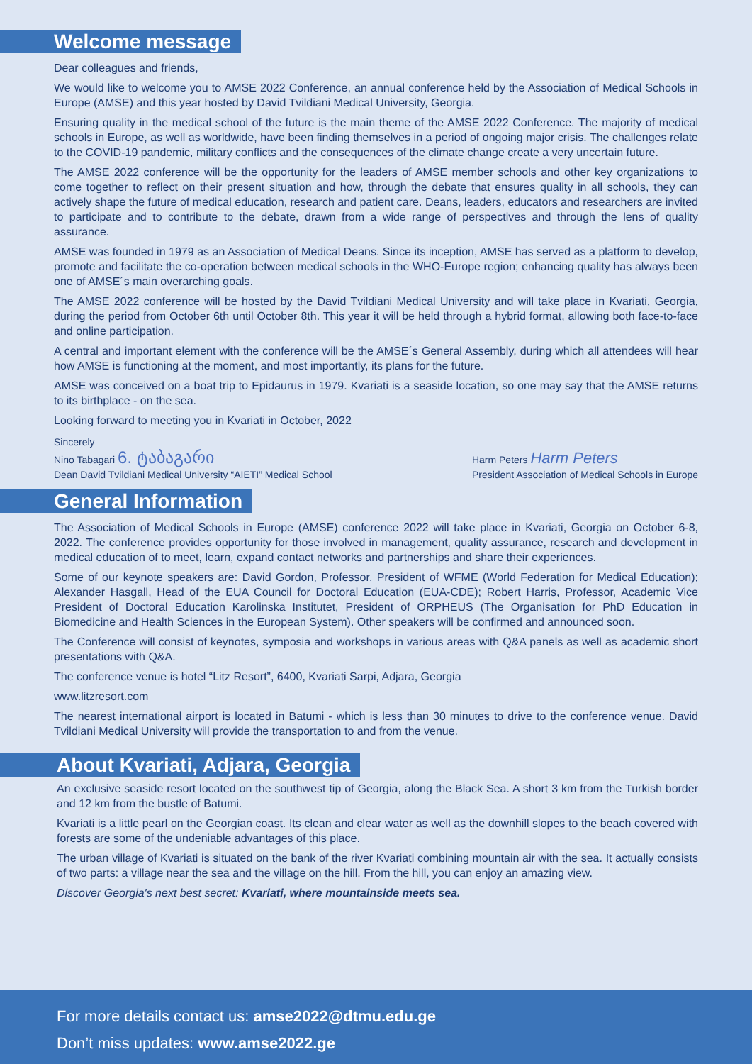Welcome message
Dear colleagues and friends,
We would like to welcome you to AMSE 2022 Conference, an annual conference held by the Association of Medical Schools in Europe (AMSE) and this year hosted by David Tvildiani Medical University, Georgia.
Ensuring quality in the medical school of the future is the main theme of the AMSE 2022 Conference. The majority of medical schools in Europe, as well as worldwide, have been finding themselves in a period of ongoing major crisis. The challenges relate to the COVID-19 pandemic, military conflicts and the consequences of the climate change create a very uncertain future.
The AMSE 2022 conference will be the opportunity for the leaders of AMSE member schools and other key organizations to come together to reflect on their present situation and how, through the debate that ensures quality in all schools, they can actively shape the future of medical education, research and patient care. Deans, leaders, educators and researchers are invited to participate and to contribute to the debate, drawn from a wide range of perspectives and through the lens of quality assurance.
AMSE was founded in 1979 as an Association of Medical Deans. Since its inception, AMSE has served as a platform to develop, promote and facilitate the co-operation between medical schools in the WHO-Europe region; enhancing quality has always been one of AMSE´s main overarching goals.
The AMSE 2022 conference will be hosted by the David Tvildiani Medical University and will take place in Kvariati, Georgia, during the period from October 6th until October 8th. This year it will be held through a hybrid format, allowing both face-to-face and online participation.
A central and important element with the conference will be the AMSE´s General Assembly, during which all attendees will hear how AMSE is functioning at the moment, and most importantly, its plans for the future.
AMSE was conceived on a boat trip to Epidaurus in 1979. Kvariati is a seaside location, so one may say that the AMSE returns to its birthplace - on the sea.
Looking forward to meeting you in Kvariati in October, 2022
Sincerely
Nino Tabagari 6. ტაბაგარი
Dean David Tvildiani Medical University “AIETI” Medical School
Harm Peters Harm Peters
President Association of Medical Schools in Europe
General Information
The Association of Medical Schools in Europe (AMSE) conference 2022 will take place in Kvariati, Georgia on October 6-8, 2022. The conference provides opportunity for those involved in management, quality assurance, research and development in medical education of to meet, learn, expand contact networks and partnerships and share their experiences.
Some of our keynote speakers are: David Gordon, Professor, President of WFME (World Federation for Medical Education); Alexander Hasgall, Head of the EUA Council for Doctoral Education (EUA-CDE); Robert Harris, Professor, Academic Vice President of Doctoral Education Karolinska Institutet, President of ORPHEUS (The Organisation for PhD Education in Biomedicine and Health Sciences in the European System). Other speakers will be confirmed and announced soon.
The Conference will consist of keynotes, symposia and workshops in various areas with Q&A panels as well as academic short presentations with Q&A.
The conference venue is hotel “Litz Resort”, 6400, Kvariati Sarpi, Adjara, Georgia
www.litzresort.com
The nearest international airport is located in Batumi - which is less than 30 minutes to drive to the conference venue. David Tvildiani Medical University will provide the transportation to and from the venue.
About Kvariati, Adjara, Georgia
An exclusive seaside resort located on the southwest tip of Georgia, along the Black Sea. A short 3 km from the Turkish border and 12 km from the bustle of Batumi.
Kvariati is a little pearl on the Georgian coast. Its clean and clear water as well as the downhill slopes to the beach covered with forests are some of the undeniable advantages of this place.
The urban village of Kvariati is situated on the bank of the river Kvariati combining mountain air with the sea. It actually consists of two parts: a village near the sea and the village on the hill. From the hill, you can enjoy an amazing view.
Discover Georgia's next best secret: Kvariati, where mountainside meets sea.
For more details contact us: amse2022@dtmu.edu.ge
Don’t miss updates: www.amse2022.ge